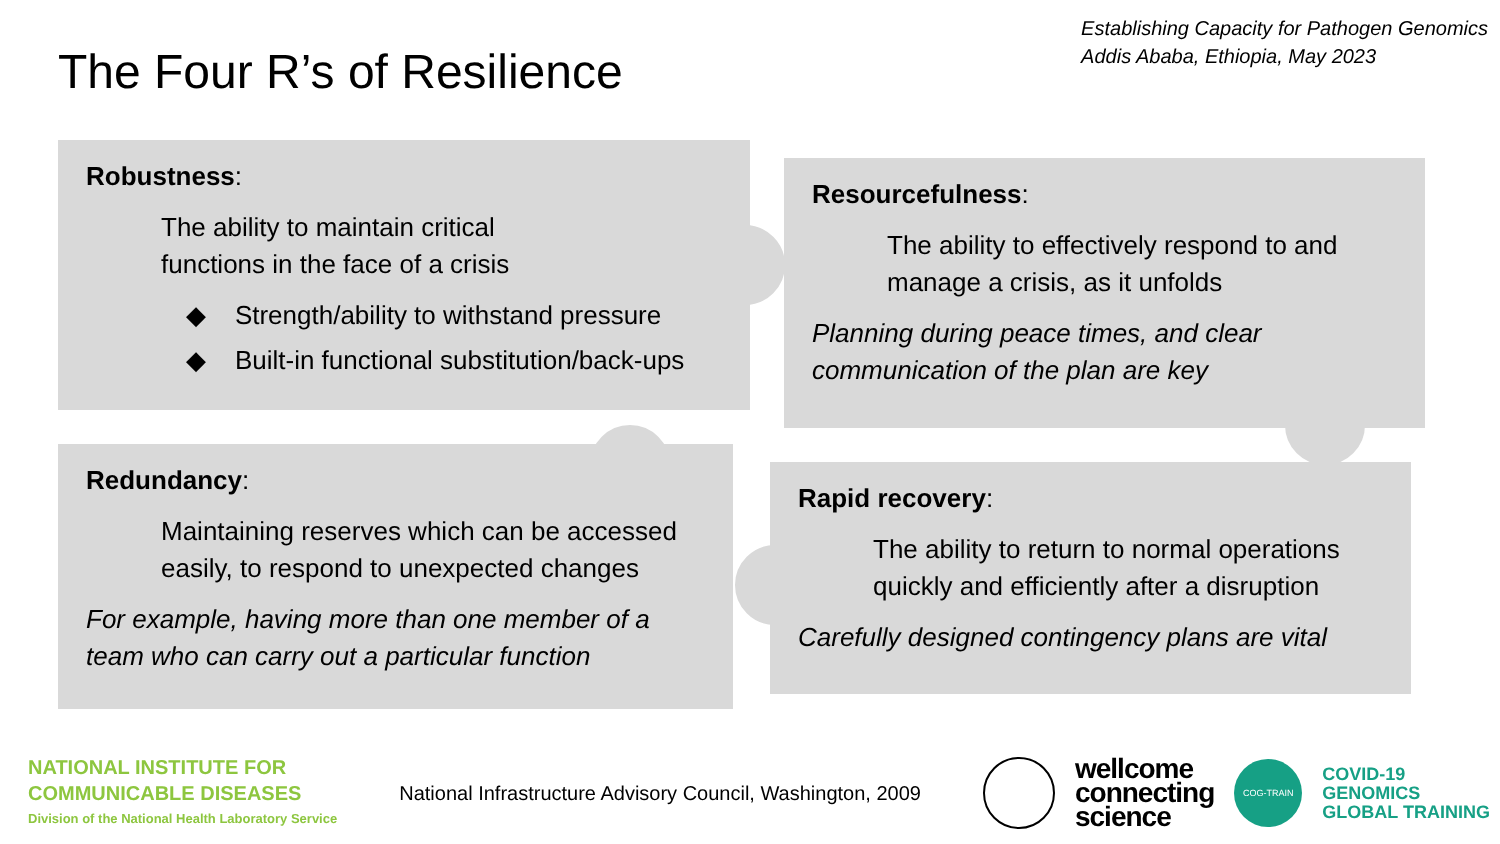The Four R’s of Resilience
Establishing Capacity for Pathogen Genomics
Addis Ababa, Ethiopia, May 2023
Robustness:
The ability to maintain critical
functions in the face of a crisis
◆ Strength/ability to withstand pressure
◆ Built-in functional substitution/back-ups
Resourcefulness:
The ability to effectively respond to and manage a crisis, as it unfolds
Planning during peace times, and clear communication of the plan are key
Redundancy:
Maintaining reserves which can be accessed easily, to respond to unexpected changes
For example, having more than one member of a team who can carry out a particular function
Rapid recovery:
The ability to return to normal operations quickly and efficiently after a disruption
Carefully designed contingency plans are vital
NATIONAL INSTITUTE FOR
COMMUNICABLE DISEASES
Division of the National Health Laboratory Service
National Infrastructure Advisory Council, Washington, 2009
wellcome
connecting
science
COG-TRAIN
COVID-19
GENOMICS
GLOBAL TRAINING